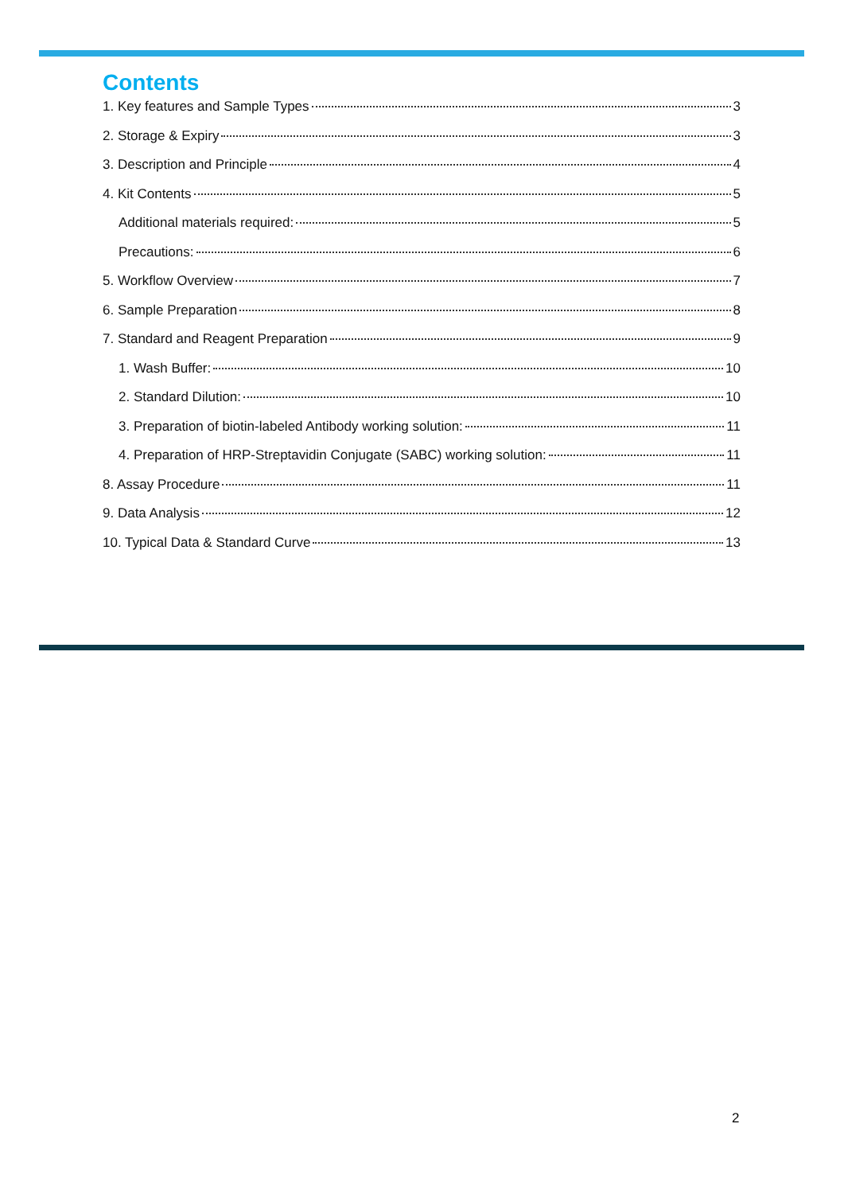Contents
1. Key features and Sample Types 3
2. Storage & Expiry 3
3. Description and Principle 4
4. Kit Contents 5
Additional materials required: 5
Precautions: 6
5. Workflow Overview 7
6. Sample Preparation 8
7. Standard and Reagent Preparation 9
1. Wash Buffer: 10
2. Standard Dilution: 10
3. Preparation of biotin-labeled Antibody working solution: 11
4. Preparation of HRP-Streptavidin Conjugate (SABC) working solution: 11
8. Assay Procedure 11
9. Data Analysis 12
10. Typical Data & Standard Curve 13
2